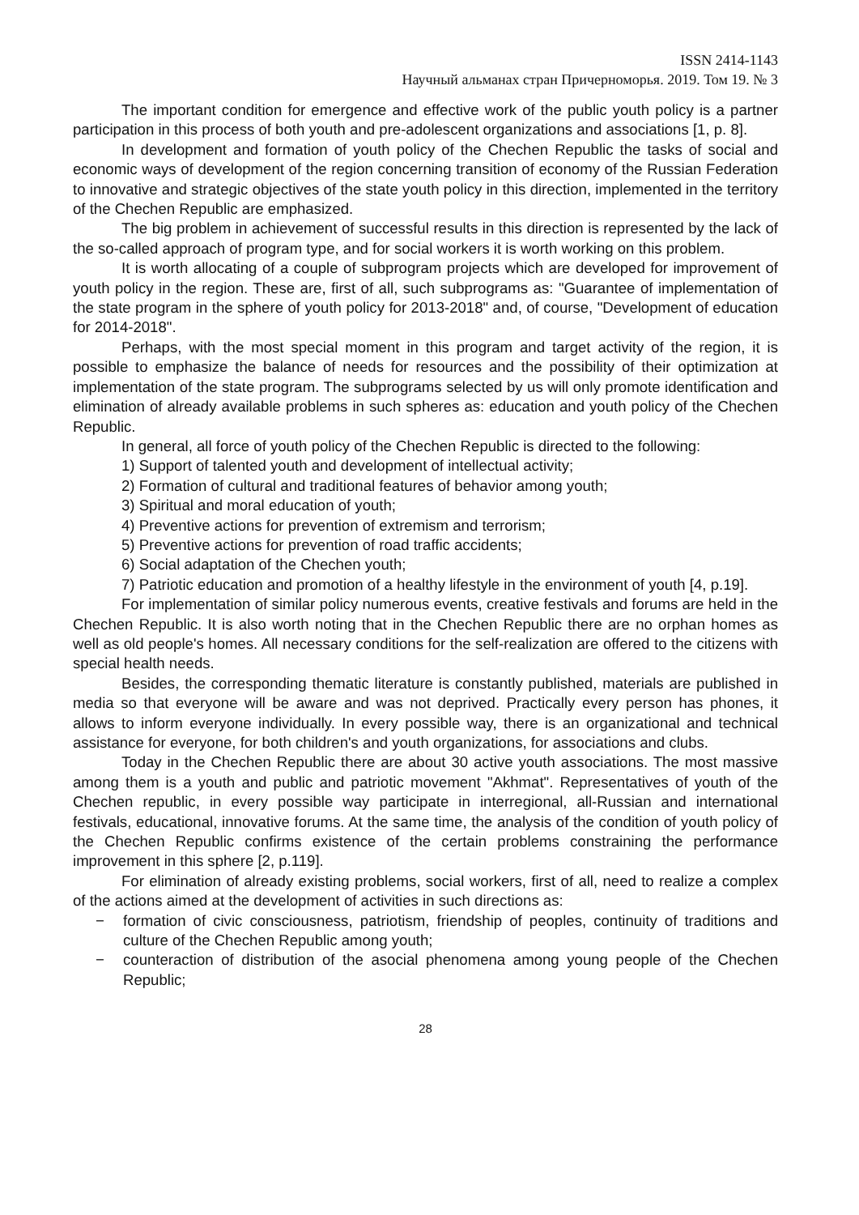ISSN 2414-1143
Научный альманах стран Причерноморья. 2019. Том 19. № 3
The important condition for emergence and effective work of the public youth policy is a partner participation in this process of both youth and pre-adolescent organizations and associations [1, p. 8].
In development and formation of youth policy of the Chechen Republic the tasks of social and economic ways of development of the region concerning transition of economy of the Russian Federation to innovative and strategic objectives of the state youth policy in this direction, implemented in the territory of the Chechen Republic are emphasized.
The big problem in achievement of successful results in this direction is represented by the lack of the so-called approach of program type, and for social workers it is worth working on this problem.
It is worth allocating of a couple of subprogram projects which are developed for improvement of youth policy in the region. These are, first of all, such subprograms as: "Guarantee of implementation of the state program in the sphere of youth policy for 2013-2018" and, of course, "Development of education for 2014-2018".
Perhaps, with the most special moment in this program and target activity of the region, it is possible to emphasize the balance of needs for resources and the possibility of their optimization at implementation of the state program. The subprograms selected by us will only promote identification and elimination of already available problems in such spheres as: education and youth policy of the Chechen Republic.
In general, all force of youth policy of the Chechen Republic is directed to the following:
1) Support of talented youth and development of intellectual activity;
2) Formation of cultural and traditional features of behavior among youth;
3) Spiritual and moral education of youth;
4) Preventive actions for prevention of extremism and terrorism;
5) Preventive actions for prevention of road traffic accidents;
6) Social adaptation of the Chechen youth;
7) Patriotic education and promotion of a healthy lifestyle in the environment of youth [4, p.19].
For implementation of similar policy numerous events, creative festivals and forums are held in the Chechen Republic. It is also worth noting that in the Chechen Republic there are no orphan homes as well as old people's homes. All necessary conditions for the self-realization are offered to the citizens with special health needs.
Besides, the corresponding thematic literature is constantly published, materials are published in media so that everyone will be aware and was not deprived. Practically every person has phones, it allows to inform everyone individually. In every possible way, there is an organizational and technical assistance for everyone, for both children's and youth organizations, for associations and clubs.
Today in the Chechen Republic there are about 30 active youth associations. The most massive among them is a youth and public and patriotic movement "Akhmat". Representatives of youth of the Chechen republic, in every possible way participate in interregional, all-Russian and international festivals, educational, innovative forums. At the same time, the analysis of the condition of youth policy of the Chechen Republic confirms existence of the certain problems constraining the performance improvement in this sphere [2, p.119].
For elimination of already existing problems, social workers, first of all, need to realize a complex of the actions aimed at the development of activities in such directions as:
− formation of civic consciousness, patriotism, friendship of peoples, continuity of traditions and culture of the Chechen Republic among youth;
− counteraction of distribution of the asocial phenomena among young people of the Chechen Republic;
28